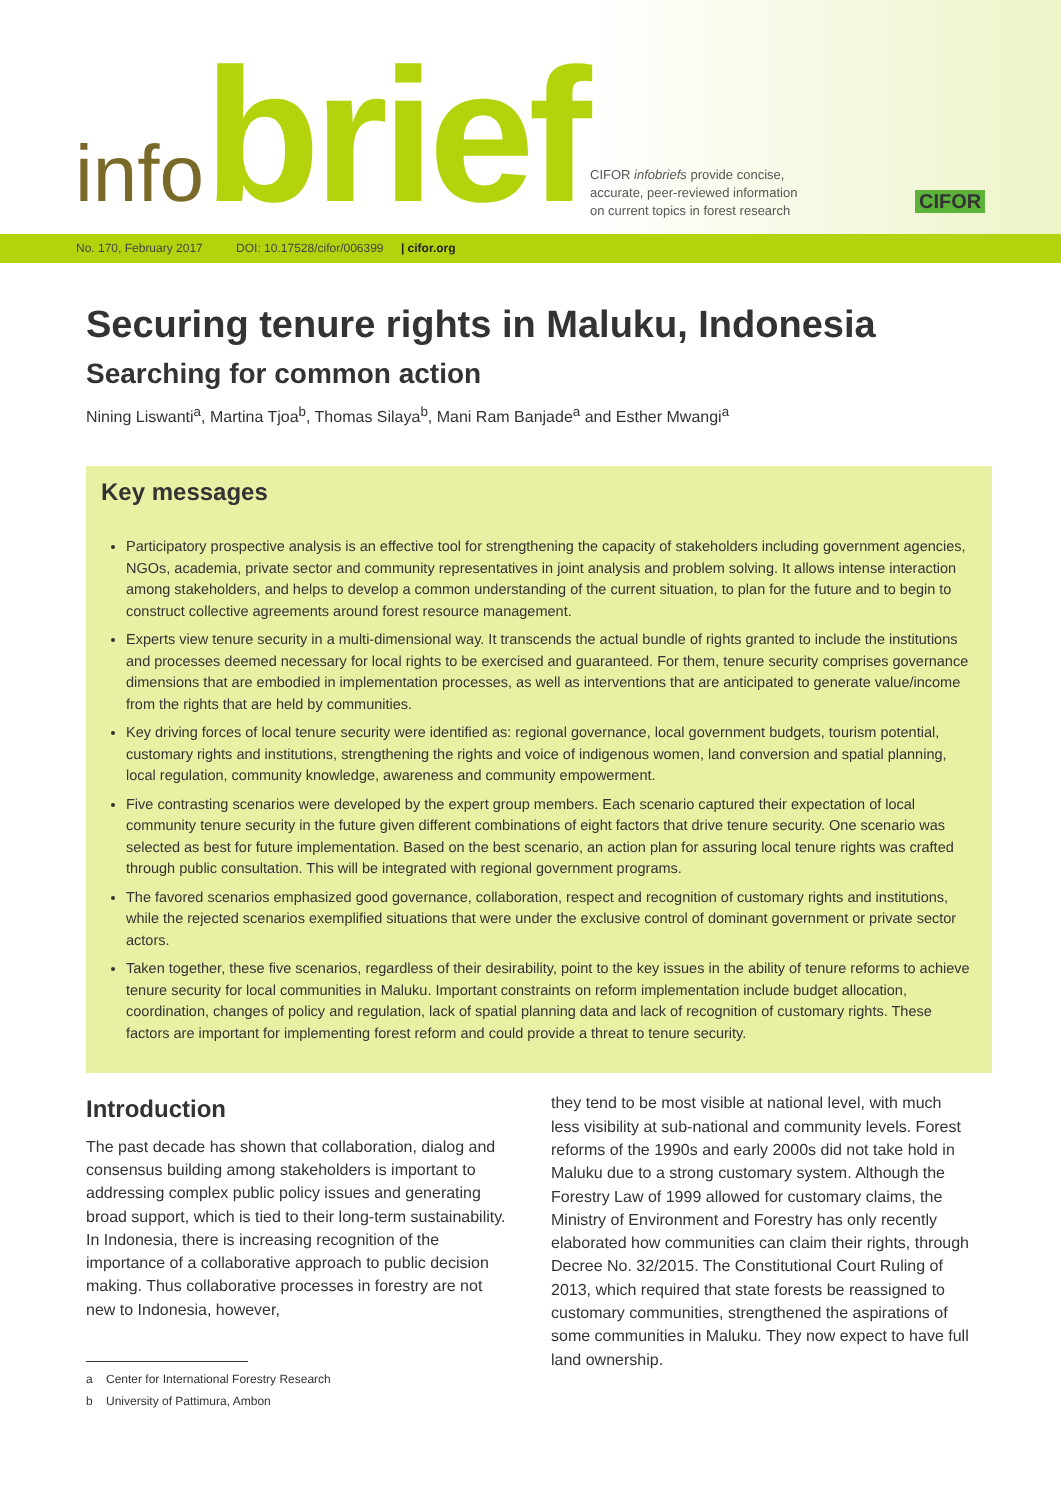infobrief
CIFOR infobriefs provide concise,
accurate, peer-reviewed information
on current topics in forest research
CIFOR
No. 170, February 2017 DOI: 10.17528/cifor/006399 | cifor.org
Securing tenure rights in Maluku, Indonesia
Searching for common action
Nining Liswanti<sup>a</sup>, Martina Tjoa<sup>b</sup>, Thomas Silaya<sup>b</sup>, Mani Ram Banjade<sup>a</sup> and Esther Mwangi<sup>a</sup>
Key messages
Participatory prospective analysis is an effective tool for strengthening the capacity of stakeholders including government agencies, NGOs, academia, private sector and community representatives in joint analysis and problem solving. It allows intense interaction among stakeholders, and helps to develop a common understanding of the current situation, to plan for the future and to begin to construct collective agreements around forest resource management.
Experts view tenure security in a multi-dimensional way. It transcends the actual bundle of rights granted to include the institutions and processes deemed necessary for local rights to be exercised and guaranteed. For them, tenure security comprises governance dimensions that are embodied in implementation processes, as well as interventions that are anticipated to generate value/income from the rights that are held by communities.
Key driving forces of local tenure security were identified as: regional governance, local government budgets, tourism potential, customary rights and institutions, strengthening the rights and voice of indigenous women, land conversion and spatial planning, local regulation, community knowledge, awareness and community empowerment.
Five contrasting scenarios were developed by the expert group members. Each scenario captured their expectation of local community tenure security in the future given different combinations of eight factors that drive tenure security. One scenario was selected as best for future implementation. Based on the best scenario, an action plan for assuring local tenure rights was crafted through public consultation. This will be integrated with regional government programs.
The favored scenarios emphasized good governance, collaboration, respect and recognition of customary rights and institutions, while the rejected scenarios exemplified situations that were under the exclusive control of dominant government or private sector actors.
Taken together, these five scenarios, regardless of their desirability, point to the key issues in the ability of tenure reforms to achieve tenure security for local communities in Maluku. Important constraints on reform implementation include budget allocation, coordination, changes of policy and regulation, lack of spatial planning data and lack of recognition of customary rights. These factors are important for implementing forest reform and could provide a threat to tenure security.
Introduction
The past decade has shown that collaboration, dialog and consensus building among stakeholders is important to addressing complex public policy issues and generating broad support, which is tied to their long-term sustainability. In Indonesia, there is increasing recognition of the importance of a collaborative approach to public decision making. Thus collaborative processes in forestry are not new to Indonesia, however,
a Center for International Forestry Research
b University of Pattimura, Ambon
they tend to be most visible at national level, with much less visibility at sub-national and community levels. Forest reforms of the 1990s and early 2000s did not take hold in Maluku due to a strong customary system. Although the Forestry Law of 1999 allowed for customary claims, the Ministry of Environment and Forestry has only recently elaborated how communities can claim their rights, through Decree No. 32/2015. The Constitutional Court Ruling of 2013, which required that state forests be reassigned to customary communities, strengthened the aspirations of some communities in Maluku. They now expect to have full land ownership.